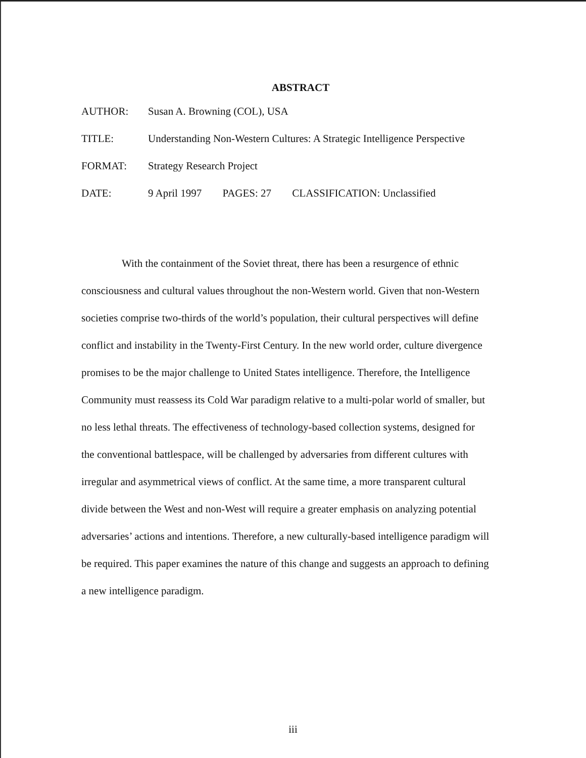ABSTRACT
AUTHOR: Susan A. Browning (COL), USA
TITLE: Understanding Non-Western Cultures: A Strategic Intelligence Perspective
FORMAT: Strategy Research Project
DATE: 9 April 1997 PAGES: 27 CLASSIFICATION: Unclassified
With the containment of the Soviet threat, there has been a resurgence of ethnic consciousness and cultural values throughout the non-Western world. Given that non-Western societies comprise two-thirds of the world’s population, their cultural perspectives will define conflict and instability in the Twenty-First Century. In the new world order, culture divergence promises to be the major challenge to United States intelligence. Therefore, the Intelligence Community must reassess its Cold War paradigm relative to a multi-polar world of smaller, but no less lethal threats. The effectiveness of technology-based collection systems, designed for the conventional battlespace, will be challenged by adversaries from different cultures with irregular and asymmetrical views of conflict. At the same time, a more transparent cultural divide between the West and non-West will require a greater emphasis on analyzing potential adversaries’ actions and intentions. Therefore, a new culturally-based intelligence paradigm will be required. This paper examines the nature of this change and suggests an approach to defining a new intelligence paradigm.
iii